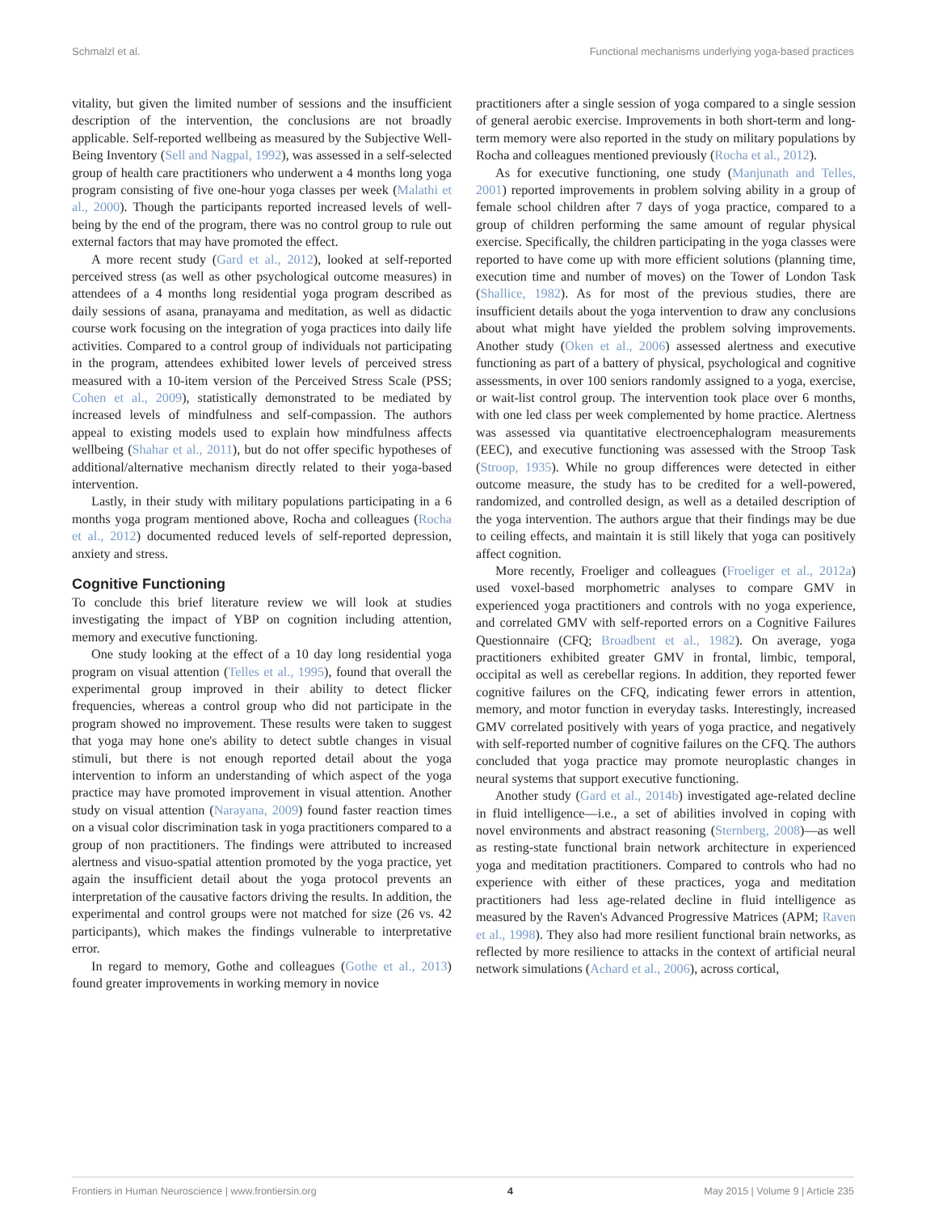Schmalzl et al. Functional mechanisms underlying yoga-based practices
vitality, but given the limited number of sessions and the insufficient description of the intervention, the conclusions are not broadly applicable. Self-reported wellbeing as measured by the Subjective Well-Being Inventory (Sell and Nagpal, 1992), was assessed in a self-selected group of health care practitioners who underwent a 4 months long yoga program consisting of five one-hour yoga classes per week (Malathi et al., 2000). Though the participants reported increased levels of well-being by the end of the program, there was no control group to rule out external factors that may have promoted the effect.
A more recent study (Gard et al., 2012), looked at self-reported perceived stress (as well as other psychological outcome measures) in attendees of a 4 months long residential yoga program described as daily sessions of asana, pranayama and meditation, as well as didactic course work focusing on the integration of yoga practices into daily life activities. Compared to a control group of individuals not participating in the program, attendees exhibited lower levels of perceived stress measured with a 10-item version of the Perceived Stress Scale (PSS; Cohen et al., 2009), statistically demonstrated to be mediated by increased levels of mindfulness and self-compassion. The authors appeal to existing models used to explain how mindfulness affects wellbeing (Shahar et al., 2011), but do not offer specific hypotheses of additional/alternative mechanism directly related to their yoga-based intervention.
Lastly, in their study with military populations participating in a 6 months yoga program mentioned above, Rocha and colleagues (Rocha et al., 2012) documented reduced levels of self-reported depression, anxiety and stress.
Cognitive Functioning
To conclude this brief literature review we will look at studies investigating the impact of YBP on cognition including attention, memory and executive functioning.
One study looking at the effect of a 10 day long residential yoga program on visual attention (Telles et al., 1995), found that overall the experimental group improved in their ability to detect flicker frequencies, whereas a control group who did not participate in the program showed no improvement. These results were taken to suggest that yoga may hone one's ability to detect subtle changes in visual stimuli, but there is not enough reported detail about the yoga intervention to inform an understanding of which aspect of the yoga practice may have promoted improvement in visual attention. Another study on visual attention (Narayana, 2009) found faster reaction times on a visual color discrimination task in yoga practitioners compared to a group of non practitioners. The findings were attributed to increased alertness and visuo-spatial attention promoted by the yoga practice, yet again the insufficient detail about the yoga protocol prevents an interpretation of the causative factors driving the results. In addition, the experimental and control groups were not matched for size (26 vs. 42 participants), which makes the findings vulnerable to interpretative error.
In regard to memory, Gothe and colleagues (Gothe et al., 2013) found greater improvements in working memory in novice
practitioners after a single session of yoga compared to a single session of general aerobic exercise. Improvements in both short-term and long-term memory were also reported in the study on military populations by Rocha and colleagues mentioned previously (Rocha et al., 2012).
As for executive functioning, one study (Manjunath and Telles, 2001) reported improvements in problem solving ability in a group of female school children after 7 days of yoga practice, compared to a group of children performing the same amount of regular physical exercise. Specifically, the children participating in the yoga classes were reported to have come up with more efficient solutions (planning time, execution time and number of moves) on the Tower of London Task (Shallice, 1982). As for most of the previous studies, there are insufficient details about the yoga intervention to draw any conclusions about what might have yielded the problem solving improvements. Another study (Oken et al., 2006) assessed alertness and executive functioning as part of a battery of physical, psychological and cognitive assessments, in over 100 seniors randomly assigned to a yoga, exercise, or wait-list control group. The intervention took place over 6 months, with one led class per week complemented by home practice. Alertness was assessed via quantitative electroencephalogram measurements (EEC), and executive functioning was assessed with the Stroop Task (Stroop, 1935). While no group differences were detected in either outcome measure, the study has to be credited for a well-powered, randomized, and controlled design, as well as a detailed description of the yoga intervention. The authors argue that their findings may be due to ceiling effects, and maintain it is still likely that yoga can positively affect cognition.
More recently, Froeliger and colleagues (Froeliger et al., 2012a) used voxel-based morphometric analyses to compare GMV in experienced yoga practitioners and controls with no yoga experience, and correlated GMV with self-reported errors on a Cognitive Failures Questionnaire (CFQ; Broadbent et al., 1982). On average, yoga practitioners exhibited greater GMV in frontal, limbic, temporal, occipital as well as cerebellar regions. In addition, they reported fewer cognitive failures on the CFQ, indicating fewer errors in attention, memory, and motor function in everyday tasks. Interestingly, increased GMV correlated positively with years of yoga practice, and negatively with self-reported number of cognitive failures on the CFQ. The authors concluded that yoga practice may promote neuroplastic changes in neural systems that support executive functioning.
Another study (Gard et al., 2014b) investigated age-related decline in fluid intelligence—i.e., a set of abilities involved in coping with novel environments and abstract reasoning (Sternberg, 2008)—as well as resting-state functional brain network architecture in experienced yoga and meditation practitioners. Compared to controls who had no experience with either of these practices, yoga and meditation practitioners had less age-related decline in fluid intelligence as measured by the Raven's Advanced Progressive Matrices (APM; Raven et al., 1998). They also had more resilient functional brain networks, as reflected by more resilience to attacks in the context of artificial neural network simulations (Achard et al., 2006), across cortical,
Frontiers in Human Neuroscience | www.frontiersin.org 4 May 2015 | Volume 9 | Article 235